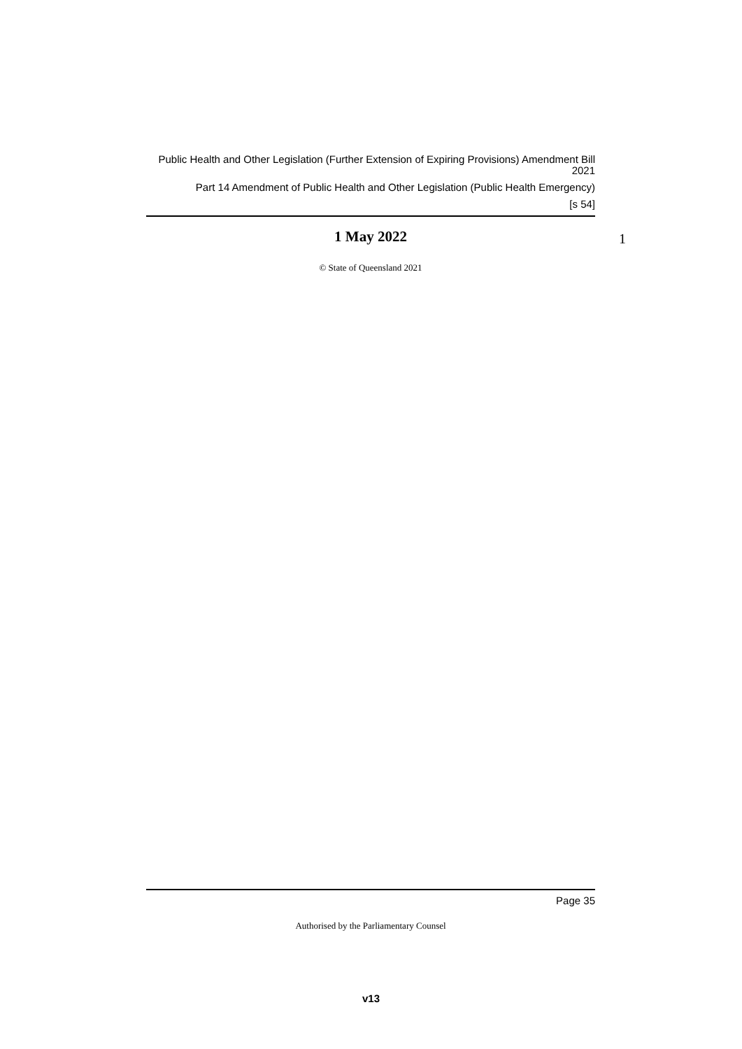Public Health and Other Legislation (Further Extension of Expiring Provisions) Amendment Bill 2021
Part 14 Amendment of Public Health and Other Legislation (Public Health Emergency)
[s 54]
1 May 2022
© State of Queensland 2021
1
Page 35
Authorised by the Parliamentary Counsel
v13